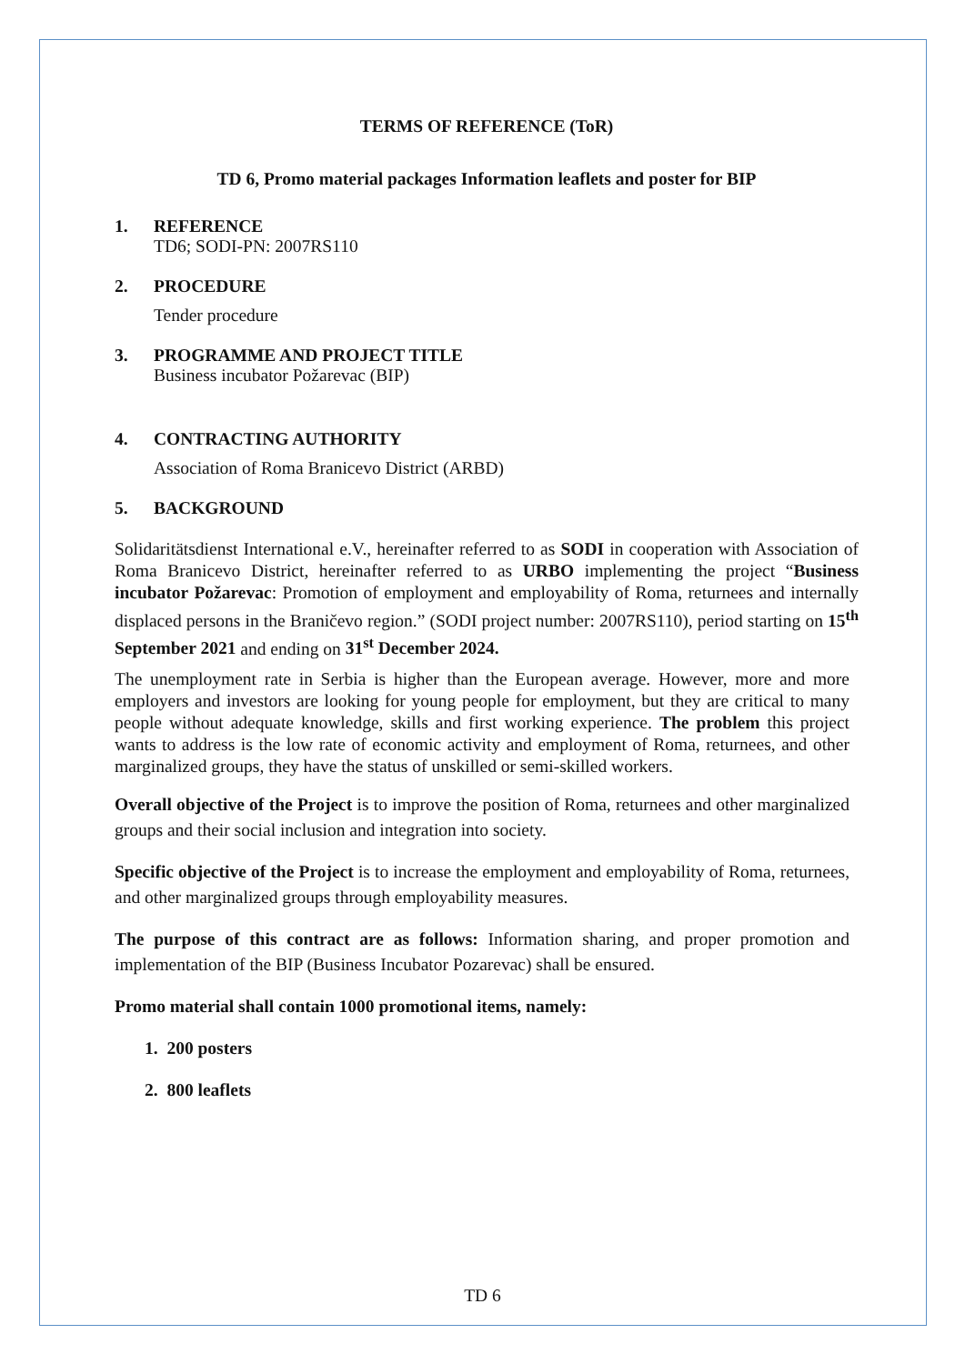TERMS OF REFERENCE (ToR)
TD 6, Promo material packages Information leaflets and poster for BIP
1. REFERENCE
TD6; SODI-PN: 2007RS110
2. PROCEDURE
Tender procedure
3. PROGRAMME AND PROJECT TITLE
Business incubator Požarevac (BIP)
4. CONTRACTING AUTHORITY
Association of Roma Branicevo District (ARBD)
5. BACKGROUND
Solidaritätsdienst International e.V., hereinafter referred to as SODI in cooperation with Association of Roma Branicevo District, hereinafter referred to as URBO implementing the project “Business incubator Požarevac: Promotion of employment and employability of Roma, returnees and internally displaced persons in the Braničevo region.” (SODI project number: 2007RS110), period starting on 15<sup>th</sup> September 2021 and ending on 31<sup>st</sup> December 2024.
The unemployment rate in Serbia is higher than the European average. However, more and more employers and investors are looking for young people for employment, but they are critical to many people without adequate knowledge, skills and first working experience. The problem this project wants to address is the low rate of economic activity and employment of Roma, returnees, and other marginalized groups, they have the status of unskilled or semi-skilled workers.
Overall objective of the Project is to improve the position of Roma, returnees and other marginalized groups and their social inclusion and integration into society.
Specific objective of the Project is to increase the employment and employability of Roma, returnees, and other marginalized groups through employability measures.
The purpose of this contract are as follows: Information sharing, and proper promotion and implementation of the BIP (Business Incubator Pozarevac) shall be ensured.
Promo material shall contain 1000 promotional items, namely:
1. 200 posters
2. 800 leaflets
TD 6